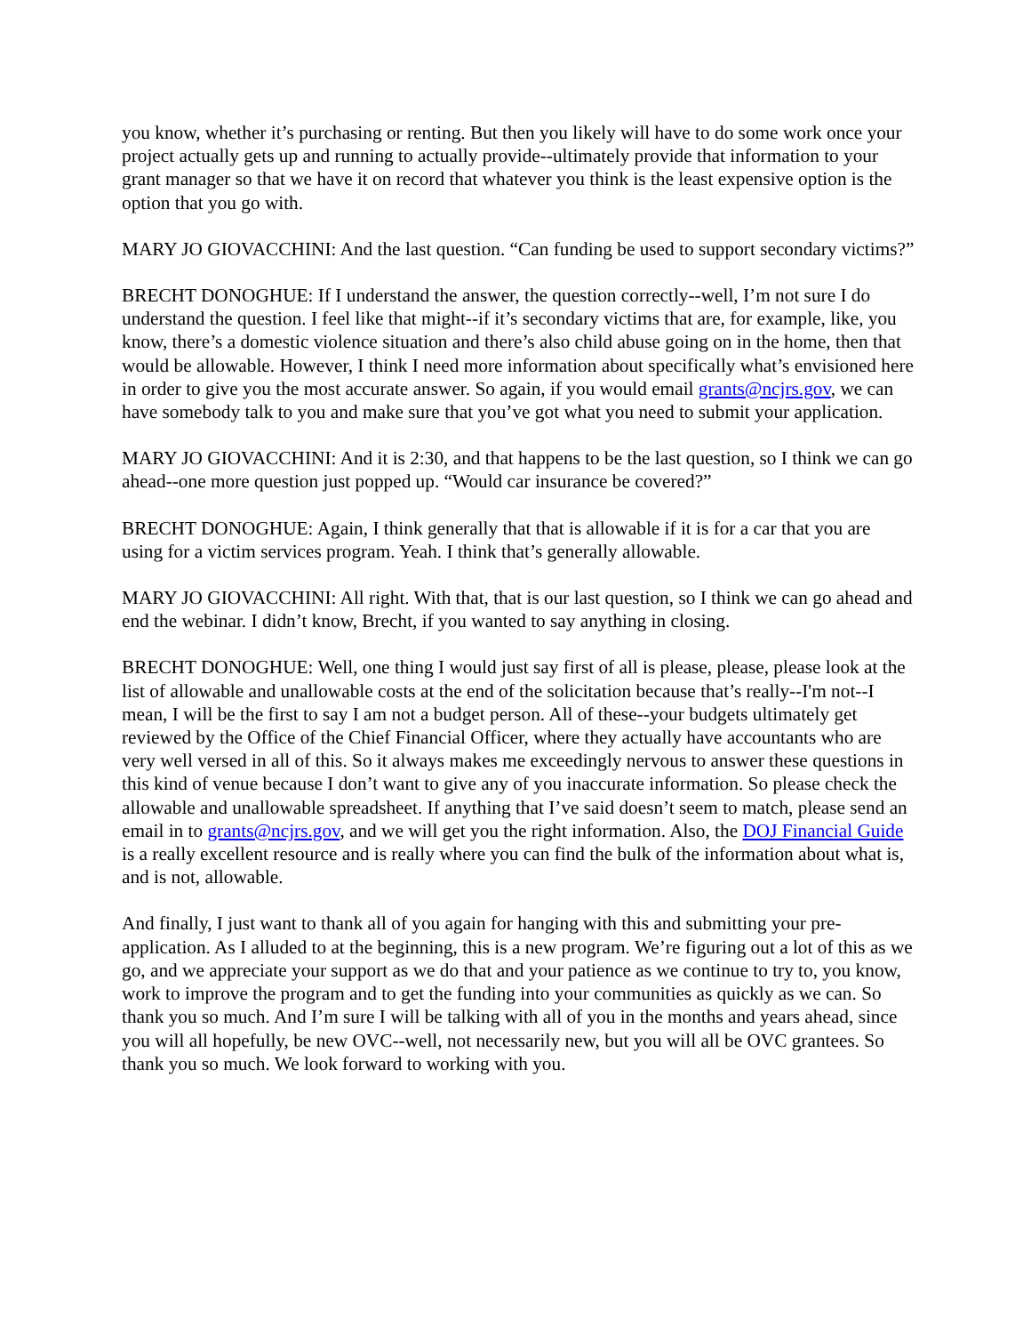you know, whether it’s purchasing or renting. But then you likely will have to do some work once your project actually gets up and running to actually provide--ultimately provide that information to your grant manager so that we have it on record that whatever you think is the least expensive option is the option that you go with.
MARY JO GIOVACCHINI: And the last question. “Can funding be used to support secondary victims?”
BRECHT DONOGHUE: If I understand the answer, the question correctly--well, I’m not sure I do understand the question. I feel like that might--if it’s secondary victims that are, for example, like, you know, there’s a domestic violence situation and there’s also child abuse going on in the home, then that would be allowable. However, I think I need more information about specifically what’s envisioned here in order to give you the most accurate answer. So again, if you would email grants@ncjrs.gov, we can have somebody talk to you and make sure that you’ve got what you need to submit your application.
MARY JO GIOVACCHINI: And it is 2:30, and that happens to be the last question, so I think we can go ahead--one more question just popped up. “Would car insurance be covered?”
BRECHT DONOGHUE: Again, I think generally that that is allowable if it is for a car that you are using for a victim services program. Yeah. I think that’s generally allowable.
MARY JO GIOVACCHINI: All right. With that, that is our last question, so I think we can go ahead and end the webinar. I didn’t know, Brecht, if you wanted to say anything in closing.
BRECHT DONOGHUE: Well, one thing I would just say first of all is please, please, please look at the list of allowable and unallowable costs at the end of the solicitation because that’s really--I'm not--I mean, I will be the first to say I am not a budget person. All of these--your budgets ultimately get reviewed by the Office of the Chief Financial Officer, where they actually have accountants who are very well versed in all of this. So it always makes me exceedingly nervous to answer these questions in this kind of venue because I don’t want to give any of you inaccurate information. So please check the allowable and unallowable spreadsheet. If anything that I’ve said doesn’t seem to match, please send an email in to grants@ncjrs.gov, and we will get you the right information. Also, the DOJ Financial Guide is a really excellent resource and is really where you can find the bulk of the information about what is, and is not, allowable.
And finally, I just want to thank all of you again for hanging with this and submitting your pre-application. As I alluded to at the beginning, this is a new program. We’re figuring out a lot of this as we go, and we appreciate your support as we do that and your patience as we continue to try to, you know, work to improve the program and to get the funding into your communities as quickly as we can. So thank you so much. And I’m sure I will be talking with all of you in the months and years ahead, since you will all hopefully, be new OVC--well, not necessarily new, but you will all be OVC grantees. So thank you so much. We look forward to working with you.